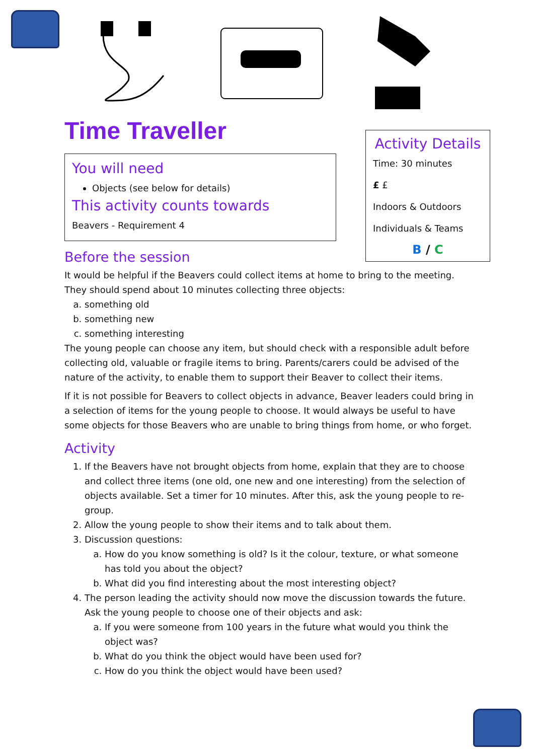Time Traveller
You will need
Objects (see below for details)
This activity counts towards
Beavers - Requirement 4
Before the session
It would be helpful if the Beavers could collect items at home to bring to the meeting. They should spend about 10 minutes collecting three objects:
a. something old
b. something new
c. something interesting
The young people can choose any item, but should check with a responsible adult before collecting old, valuable or fragile items to bring. Parents/carers could be advised of the nature of the activity, to enable them to support their Beaver to collect their items.
If it is not possible for Beavers to collect objects in advance, Beaver leaders could bring in a selection of items for the young people to choose. It would always be useful to have some objects for those Beavers who are unable to bring things from home, or who forget.
Activity
1. If the Beavers have not brought objects from home, explain that they are to choose and collect three items (one old, one new and one interesting) from the selection of objects available. Set a timer for 10 minutes. After this, ask the young people to re-group.
2. Allow the young people to show their items and to talk about them.
3. Discussion questions:
a. How do you know something is old? Is it the colour, texture, or what someone has told you about the object?
b. What did you find interesting about the most interesting object?
4. The person leading the activity should now move the discussion towards the future. Ask the young people to choose one of their objects and ask:
a. If you were someone from 100 years in the future what would you think the object was?
b. What do you think the object would have been used for?
c. How do you think the object would have been used?
Activity Details
Time: 30 minutes
£ £
Indoors & Outdoors
Individuals & Teams
B / C